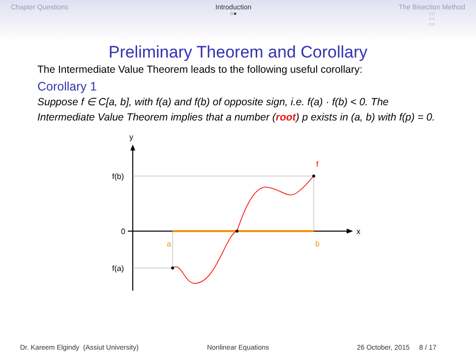Chapter Questions Introduction
○●
The Bisection Method
○○
○○
○○
Preliminary Theorem and Corollary
The Intermediate Value Theorem leads to the following useful corollary:
Corollary 1
Suppose f ∈ C[a, b], with f(a) and f(b) of opposite sign, i.e. f(a) · f(b) < 0. The Intermediate Value Theorem implies that a number (root) p exists in (a, b) with f(p) = 0.
y
x
f(b)
0
f(a)
a
b
f
Dr. Kareem Elgindy (Assiut University)
Nonlinear Equations 26 October, 2015 8 / 17